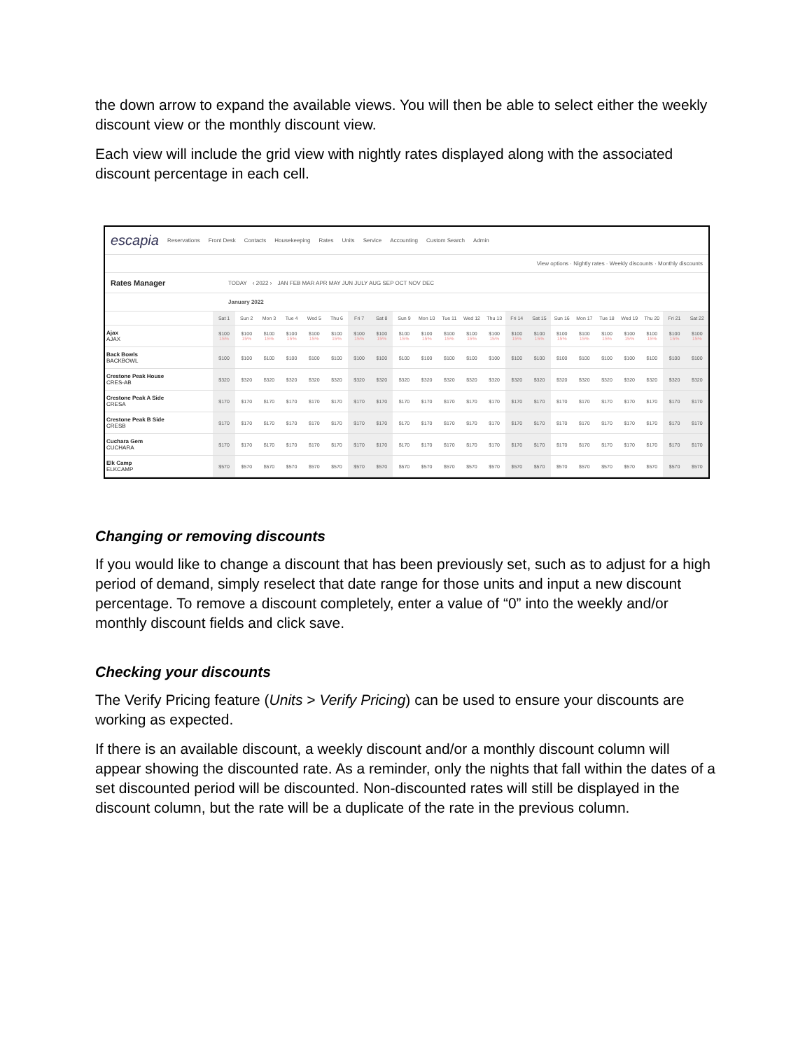the down arrow to expand the available views. You will then be able to select either the weekly discount view or the monthly discount view.
Each view will include the grid view with nightly rates displayed along with the associated discount percentage in each cell.
escapia Reservations Front Desk Contacts Housekeeping Rates Units Service Accounting Custom Search Admin
View options · Nightly rates · Weekly discounts · Monthly discounts
Rates Manager TODAY ‹ 2022 › JAN FEB MAR APR MAY JUN JULY AUG SEP OCT NOV DEC
January 2022
| | Sat 1 | Sun 2 | Mon 3 | Tue 4 | Wed 5 | Thu 6 | Fri 7 | Sat 8 | Sun 9 | Mon 10 | Tue 11 | Wed 12 | Thu 13 | Fri 14 | Sat 15 | Sun 16 | Mon 17 | Tue 18 | Wed 19 | Thu 20 | Fri 21 | Sat 22 |
| --- | --- | --- | --- | --- | --- | --- | --- | --- | --- | --- | --- | --- | --- | --- | --- | --- | --- | --- | --- | --- | --- | --- |
| Ajax AJAX | $100 15% | $100 15% | $100 15% | $100 15% | $100 15% | $100 15% | $100 15% | $100 15% | $100 15% | $100 15% | $100 15% | $100 15% | $100 15% | $100 15% | $100 15% | $100 15% | $100 15% | $100 15% | $100 15% | $100 15% | $100 15% | $100 15% |
| Back Bowls BACKBOWL | $100 | $100 | $100 | $100 | $100 | $100 | $100 | $100 | $100 | $100 | $100 | $100 | $100 | $100 | $100 | $100 | $100 | $100 | $100 | $100 | $100 | $100 |
| Crestone Peak House CRES-AB | $320 | $320 | $320 | $320 | $320 | $320 | $320 | $320 | $320 | $320 | $320 | $320 | $320 | $320 | $320 | $320 | $320 | $320 | $320 | $320 | $320 | $320 |
| Crestone Peak A Side CRESA | $170 | $170 | $170 | $170 | $170 | $170 | $170 | $170 | $170 | $170 | $170 | $170 | $170 | $170 | $170 | $170 | $170 | $170 | $170 | $170 | $170 | $170 |
| Crestone Peak B Side CRESB | $170 | $170 | $170 | $170 | $170 | $170 | $170 | $170 | $170 | $170 | $170 | $170 | $170 | $170 | $170 | $170 | $170 | $170 | $170 | $170 | $170 | $170 |
| Cuchara Gem CUCHARA | $170 | $170 | $170 | $170 | $170 | $170 | $170 | $170 | $170 | $170 | $170 | $170 | $170 | $170 | $170 | $170 | $170 | $170 | $170 | $170 | $170 | $170 |
| Elk Camp ELKCAMP | $570 | $570 | $570 | $570 | $570 | $570 | $570 | $570 | $570 | $570 | $570 | $570 | $570 | $570 | $570 | $570 | $570 | $570 | $570 | $570 | $570 | $570 |
Changing or removing discounts
If you would like to change a discount that has been previously set, such as to adjust for a high period of demand, simply reselect that date range for those units and input a new discount percentage. To remove a discount completely, enter a value of “0” into the weekly and/or monthly discount fields and click save.
Checking your discounts
The Verify Pricing feature (Units > Verify Pricing) can be used to ensure your discounts are working as expected.
If there is an available discount, a weekly discount and/or a monthly discount column will appear showing the discounted rate. As a reminder, only the nights that fall within the dates of a set discounted period will be discounted. Non-discounted rates will still be displayed in the discount column, but the rate will be a duplicate of the rate in the previous column.